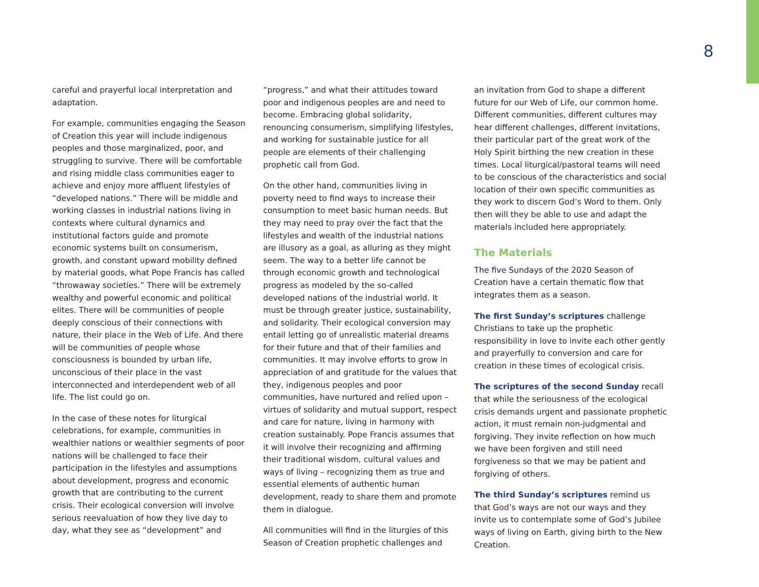8
careful and prayerful local interpretation and adaptation.
For example, communities engaging the Season of Creation this year will include indigenous peoples and those marginalized, poor, and struggling to survive. There will be comfortable and rising middle class communities eager to achieve and enjoy more affluent lifestyles of “developed nations.” There will be middle and working classes in industrial nations living in contexts where cultural dynamics and institutional factors guide and promote economic systems built on consumerism, growth, and constant upward mobility defined by material goods, what Pope Francis has called “throwaway societies.” There will be extremely wealthy and powerful economic and political elites. There will be communities of people deeply conscious of their connections with nature, their place in the Web of Life. And there will be communities of people whose consciousness is bounded by urban life, unconscious of their place in the vast interconnected and interdependent web of all life. The list could go on.
In the case of these notes for liturgical celebrations, for example, communities in wealthier nations or wealthier segments of poor nations will be challenged to face their participation in the lifestyles and assumptions about development, progress and economic growth that are contributing to the current crisis. Their ecological conversion will involve serious reevaluation of how they live day to day, what they see as “development” and
“progress,” and what their attitudes toward poor and indigenous peoples are and need to become. Embracing global solidarity, renouncing consumerism, simplifying lifestyles, and working for sustainable justice for all people are elements of their challenging prophetic call from God.
On the other hand, communities living in poverty need to find ways to increase their consumption to meet basic human needs. But they may need to pray over the fact that the lifestyles and wealth of the industrial nations are illusory as a goal, as alluring as they might seem. The way to a better life cannot be through economic growth and technological progress as modeled by the so-called developed nations of the industrial world. It must be through greater justice, sustainability, and solidarity. Their ecological conversion may entail letting go of unrealistic material dreams for their future and that of their families and communities. It may involve efforts to grow in appreciation of and gratitude for the values that they, indigenous peoples and poor communities, have nurtured and relied upon – virtues of solidarity and mutual support, respect and care for nature, living in harmony with creation sustainably. Pope Francis assumes that it will involve their recognizing and affirming their traditional wisdom, cultural values and ways of living – recognizing them as true and essential elements of authentic human development, ready to share them and promote them in dialogue.
All communities will find in the liturgies of this Season of Creation prophetic challenges and
an invitation from God to shape a different future for our Web of Life, our common home. Different communities, different cultures may hear different challenges, different invitations, their particular part of the great work of the Holy Spirit birthing the new creation in these times. Local liturgical/pastoral teams will need to be conscious of the characteristics and social location of their own specific communities as they work to discern God’s Word to them. Only then will they be able to use and adapt the materials included here appropriately.
The Materials
The five Sundays of the 2020 Season of Creation have a certain thematic flow that integrates them as a season.
The first Sunday’s scriptures challenge Christians to take up the prophetic responsibility in love to invite each other gently and prayerfully to conversion and care for creation in these times of ecological crisis.
The scriptures of the second Sunday recall that while the seriousness of the ecological crisis demands urgent and passionate prophetic action, it must remain non-judgmental and forgiving. They invite reflection on how much we have been forgiven and still need forgiveness so that we may be patient and forgiving of others.
The third Sunday’s scriptures remind us that God’s ways are not our ways and they invite us to contemplate some of God’s Jubilee ways of living on Earth, giving birth to the New Creation.